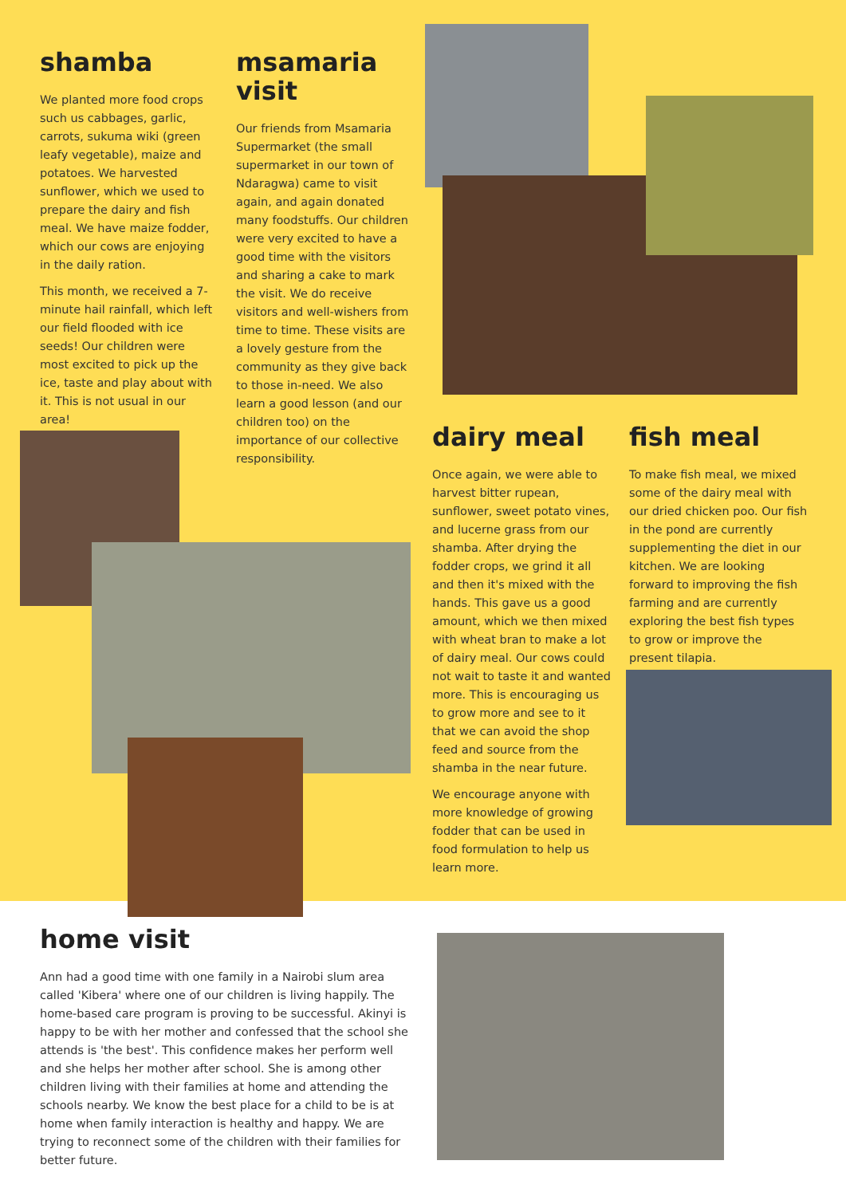shamba
We planted more food crops such us cabbages, garlic, carrots, sukuma wiki (green leafy vegetable), maize and potatoes. We harvested sunflower, which we used to prepare the dairy and fish meal. We have maize fodder, which our cows are enjoying in the daily ration.
This month, we received a 7-minute hail rainfall, which left our field flooded with ice seeds! Our children were most excited to pick up the ice, taste and play about with it. This is not usual in our area!
msamaria visit
Our friends from Msamaria Supermarket (the small supermarket in our town of Ndaragwa) came to visit again, and again donated many foodstuffs. Our children were very excited to have a good time with the visitors and sharing a cake to mark the visit. We do receive visitors and well-wishers from time to time. These visits are a lovely gesture from the community as they give back to those in-need. We also learn a good lesson (and our children too) on the importance of our collective responsibility.
dairy meal
Once again, we were able to harvest bitter rupean, sunflower, sweet potato vines, and lucerne grass from our shamba. After drying the fodder crops, we grind it all and then it's mixed with the hands. This gave us a good amount, which we then mixed with wheat bran to make a lot of dairy meal. Our cows could not wait to taste it and wanted more. This is encouraging us to grow more and see to it that we can avoid the shop feed and source from the shamba in the near future.
We encourage anyone with more knowledge of growing fodder that can be used in food formulation to help us learn more.
fish meal
To make fish meal, we mixed some of the dairy meal with our dried chicken poo. Our fish in the pond are currently supplementing the diet in our kitchen. We are looking forward to improving the fish farming and are currently exploring the best fish types to grow or improve the present tilapia.
home visit
Ann had a good time with one family in a Nairobi slum area called 'Kibera' where one of our children is living happily. The home-based care program is proving to be successful. Akinyi is happy to be with her mother and confessed that the school she attends is 'the best'. This confidence makes her perform well and she helps her mother after school. She is among other children living with their families at home and attending the schools nearby. We know the best place for a child to be is at home when family interaction is healthy and happy. We are trying to reconnect some of the children with their families for better future.